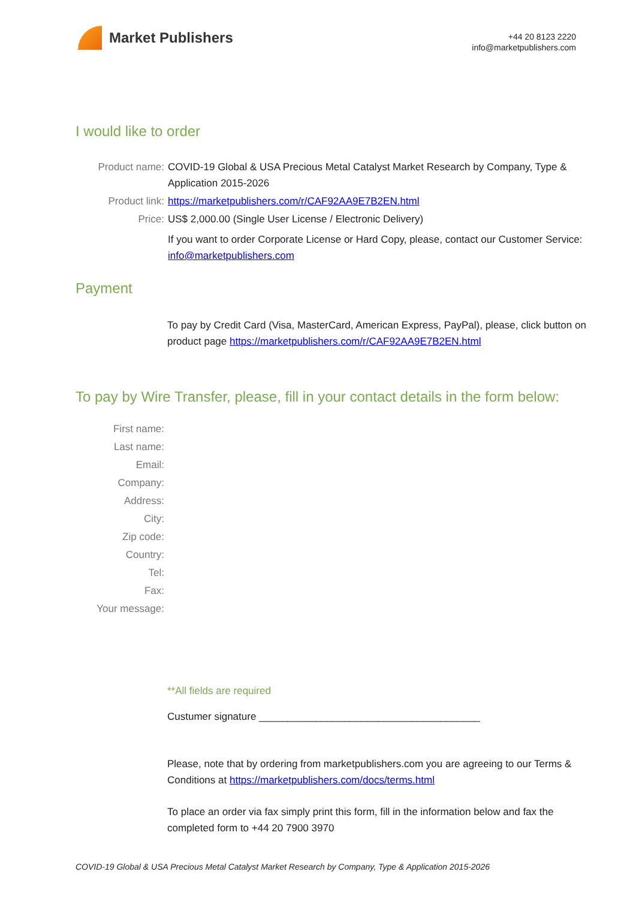Market Publishers
+44 20 8123 2220
info@marketpublishers.com
I would like to order
Product name: COVID-19 Global & USA Precious Metal Catalyst Market Research by Company, Type & Application 2015-2026
Product link: https://marketpublishers.com/r/CAF92AA9E7B2EN.html
Price: US$ 2,000.00 (Single User License / Electronic Delivery)
If you want to order Corporate License or Hard Copy, please, contact our Customer Service:
info@marketpublishers.com
Payment
To pay by Credit Card (Visa, MasterCard, American Express, PayPal), please, click button on product page https://marketpublishers.com/r/CAF92AA9E7B2EN.html
To pay by Wire Transfer, please, fill in your contact details in the form below:
First name:
Last name:
Email:
Company:
Address:
City:
Zip code:
Country:
Tel:
Fax:
Your message:
**All fields are required
Custumer signature _______________________________________
Please, note that by ordering from marketpublishers.com you are agreeing to our Terms & Conditions at https://marketpublishers.com/docs/terms.html
To place an order via fax simply print this form, fill in the information below and fax the completed form to +44 20 7900 3970
COVID-19 Global & USA Precious Metal Catalyst Market Research by Company, Type & Application 2015-2026